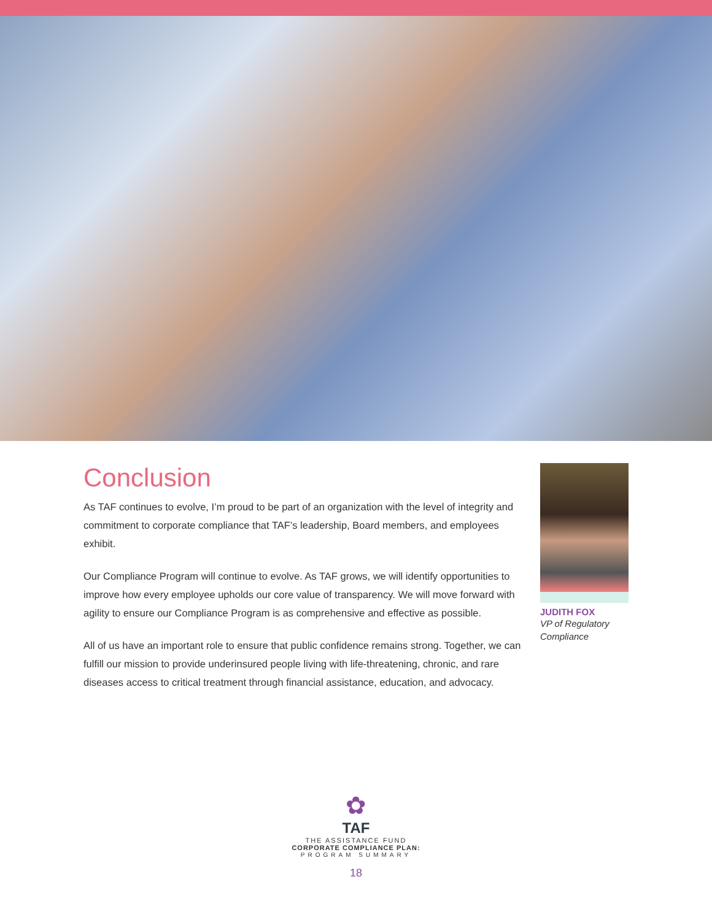Conclusion
As TAF continues to evolve, I’m proud to be part of an organization with the level of integrity and commitment to corporate compliance that TAF’s leadership, Board members, and employees exhibit.
Our Compliance Program will continue to evolve. As TAF grows, we will identify opportunities to improve how every employee upholds our core value of transparency. We will move forward with agility to ensure our Compliance Program is as comprehensive and effective as possible.
All of us have an important role to ensure that public confidence remains strong. Together, we can fulfill our mission to provide underinsured people living with life-threatening, chronic, and rare diseases access to critical treatment through financial assistance, education, and advocacy.
JUDITH FOX
VP of Regulatory Compliance
✿
TAF
THE ASSISTANCE FUND
CORPORATE COMPLIANCE PLAN:
PROGRAM SUMMARY
18